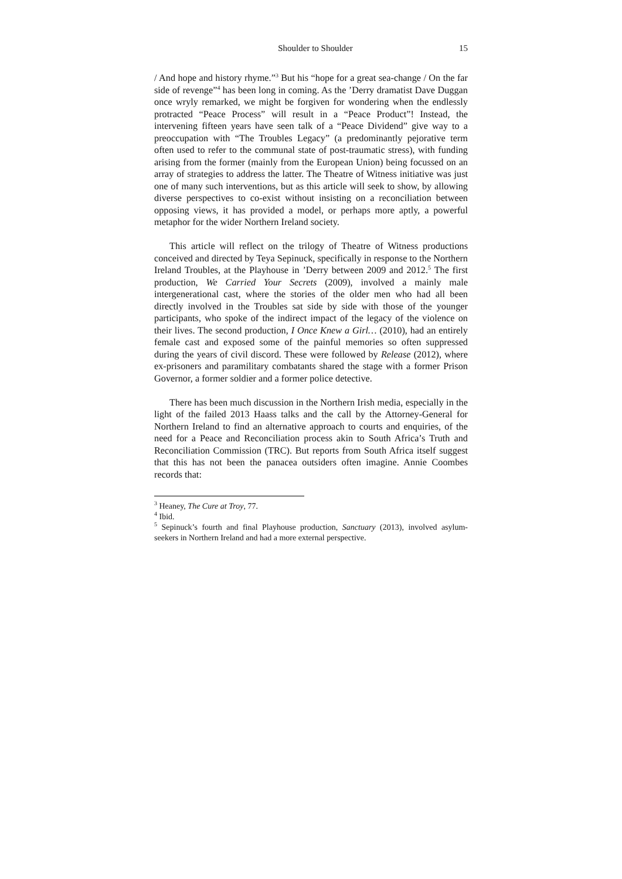Shoulder to Shoulder 15
/ And hope and history rhyme.”<sup>3</sup> But his “hope for a great sea-change / On the far side of revenge”<sup>4</sup> has been long in coming. As the ’Derry dramatist Dave Duggan once wryly remarked, we might be forgiven for wondering when the endlessly protracted “Peace Process” will result in a “Peace Product”! Instead, the intervening fifteen years have seen talk of a “Peace Dividend” give way to a preoccupation with “The Troubles Legacy” (a predominantly pejorative term often used to refer to the communal state of post-traumatic stress), with funding arising from the former (mainly from the European Union) being focussed on an array of strategies to address the latter. The Theatre of Witness initiative was just one of many such interventions, but as this article will seek to show, by allowing diverse perspectives to co-exist without insisting on a reconciliation between opposing views, it has provided a model, or perhaps more aptly, a powerful metaphor for the wider Northern Ireland society.
This article will reflect on the trilogy of Theatre of Witness productions conceived and directed by Teya Sepinuck, specifically in response to the Northern Ireland Troubles, at the Playhouse in ’Derry between 2009 and 2012.<sup>5</sup> The first production, We Carried Your Secrets (2009), involved a mainly male intergenerational cast, where the stories of the older men who had all been directly involved in the Troubles sat side by side with those of the younger participants, who spoke of the indirect impact of the legacy of the violence on their lives. The second production, I Once Knew a Girl… (2010), had an entirely female cast and exposed some of the painful memories so often suppressed during the years of civil discord. These were followed by Release (2012), where ex-prisoners and paramilitary combatants shared the stage with a former Prison Governor, a former soldier and a former police detective.
There has been much discussion in the Northern Irish media, especially in the light of the failed 2013 Haass talks and the call by the Attorney-General for Northern Ireland to find an alternative approach to courts and enquiries, of the need for a Peace and Reconciliation process akin to South Africa’s Truth and Reconciliation Commission (TRC). But reports from South Africa itself suggest that this has not been the panacea outsiders often imagine. Annie Coombes records that:
<sup>3</sup> Heaney, The Cure at Troy, 77.
<sup>4</sup> Ibid.
<sup>5</sup> Sepinuck’s fourth and final Playhouse production, Sanctuary (2013), involved asylum-seekers in Northern Ireland and had a more external perspective.